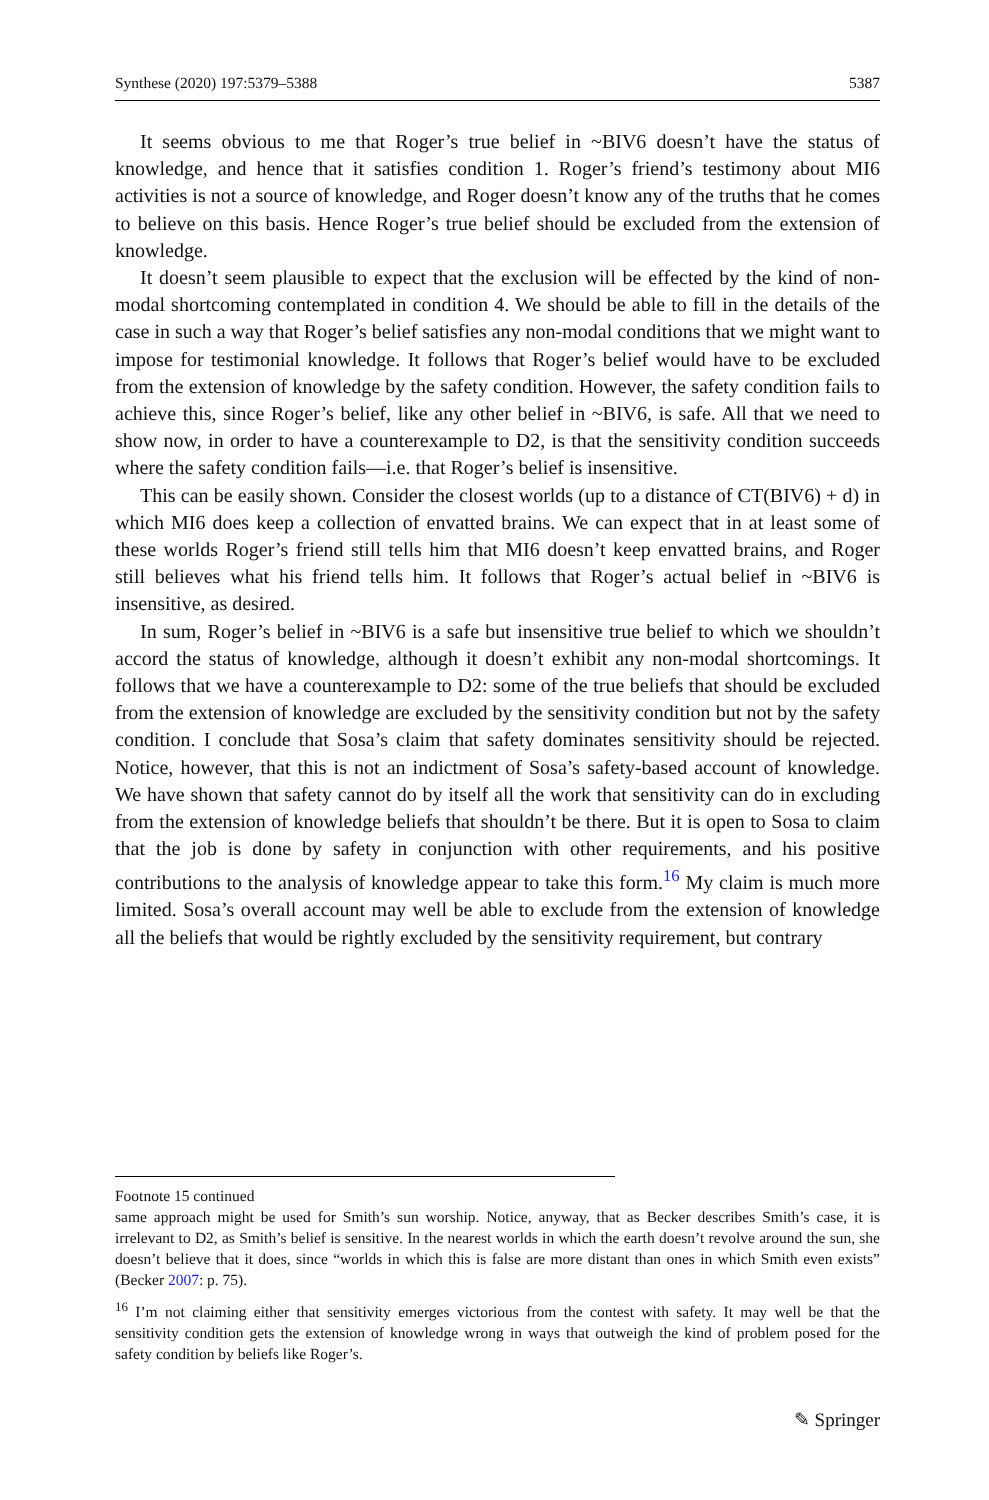Synthese (2020) 197:5379–5388 5387
It seems obvious to me that Roger’s true belief in ~BIV6 doesn’t have the status of knowledge, and hence that it satisfies condition 1. Roger’s friend’s testimony about MI6 activities is not a source of knowledge, and Roger doesn’t know any of the truths that he comes to believe on this basis. Hence Roger’s true belief should be excluded from the extension of knowledge.
It doesn’t seem plausible to expect that the exclusion will be effected by the kind of non-modal shortcoming contemplated in condition 4. We should be able to fill in the details of the case in such a way that Roger’s belief satisfies any non-modal conditions that we might want to impose for testimonial knowledge. It follows that Roger’s belief would have to be excluded from the extension of knowledge by the safety condition. However, the safety condition fails to achieve this, since Roger’s belief, like any other belief in ~BIV6, is safe. All that we need to show now, in order to have a counterexample to D2, is that the sensitivity condition succeeds where the safety condition fails—i.e. that Roger’s belief is insensitive.
This can be easily shown. Consider the closest worlds (up to a distance of CT(BIV6) + d) in which MI6 does keep a collection of envatted brains. We can expect that in at least some of these worlds Roger’s friend still tells him that MI6 doesn’t keep envatted brains, and Roger still believes what his friend tells him. It follows that Roger’s actual belief in ~BIV6 is insensitive, as desired.
In sum, Roger’s belief in ~BIV6 is a safe but insensitive true belief to which we shouldn’t accord the status of knowledge, although it doesn’t exhibit any non-modal shortcomings. It follows that we have a counterexample to D2: some of the true beliefs that should be excluded from the extension of knowledge are excluded by the sensitivity condition but not by the safety condition. I conclude that Sosa’s claim that safety dominates sensitivity should be rejected. Notice, however, that this is not an indictment of Sosa’s safety-based account of knowledge. We have shown that safety cannot do by itself all the work that sensitivity can do in excluding from the extension of knowledge beliefs that shouldn’t be there. But it is open to Sosa to claim that the job is done by safety in conjunction with other requirements, and his positive contributions to the analysis of knowledge appear to take this form.<sup>16</sup> My claim is much more limited. Sosa’s overall account may well be able to exclude from the extension of knowledge all the beliefs that would be rightly excluded by the sensitivity requirement, but contrary
Footnote 15 continued
same approach might be used for Smith’s sun worship. Notice, anyway, that as Becker describes Smith’s case, it is irrelevant to D2, as Smith’s belief is sensitive. In the nearest worlds in which the earth doesn’t revolve around the sun, she doesn’t believe that it does, since “worlds in which this is false are more distant than ones in which Smith even exists” (Becker 2007: p. 75).
<sup>16</sup> I’m not claiming either that sensitivity emerges victorious from the contest with safety. It may well be that the sensitivity condition gets the extension of knowledge wrong in ways that outweigh the kind of problem posed for the safety condition by beliefs like Roger’s.
✎ Springer